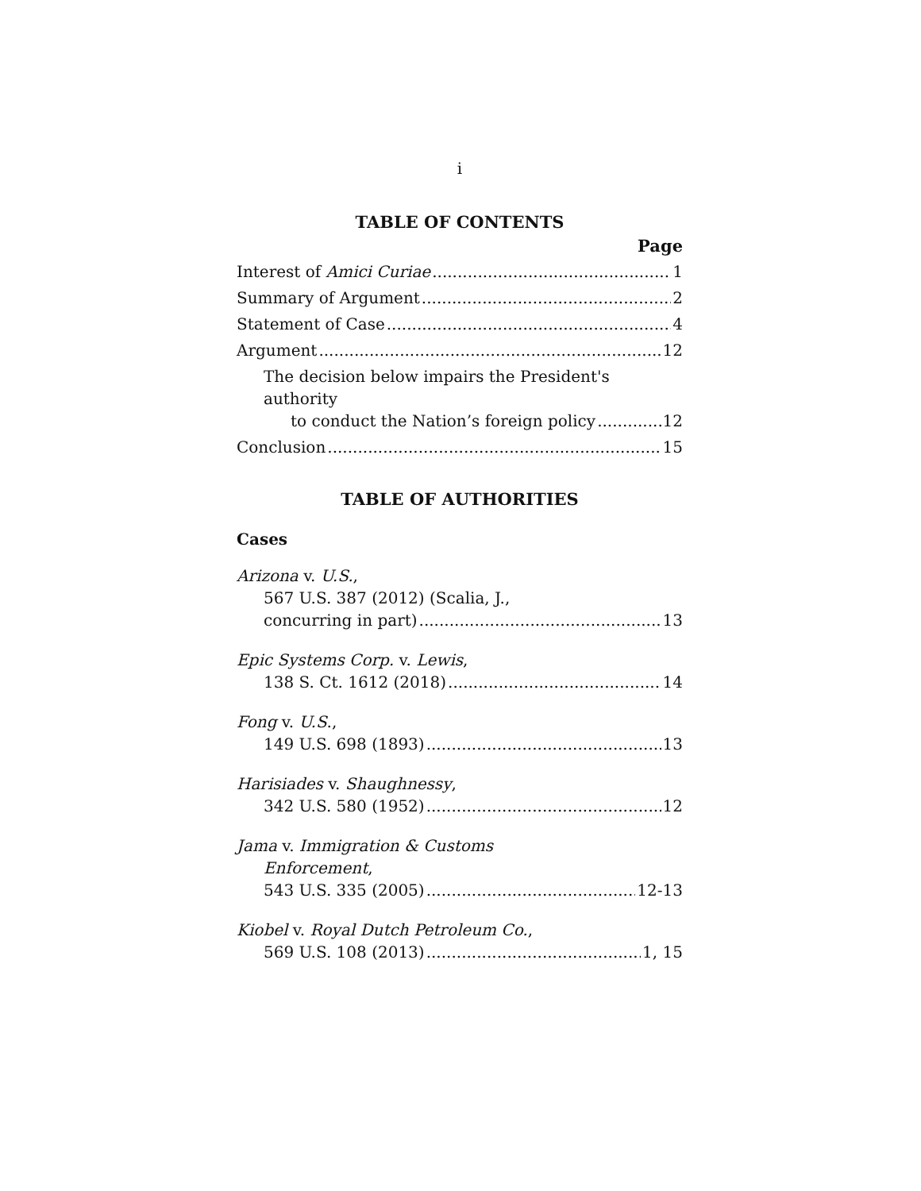i
TABLE OF CONTENTS
Page
Interest of Amici Curiae 1
Summary of Argument 2
Statement of Case 4
Argument 12
The decision below impairs the President's authority
to conduct the Nation’s foreign policy 12
Conclusion 15
TABLE OF AUTHORITIES
Cases
Arizona v. U.S.,
567 U.S. 387 (2012) (Scalia, J.,
concurring in part) 13
Epic Systems Corp. v. Lewis,
138 S. Ct. 1612 (2018) 14
Fong v. U.S.,
149 U.S. 698 (1893) 13
Harisiades v. Shaughnessy,
342 U.S. 580 (1952) 12
Jama v. Immigration & Customs
Enforcement,
543 U.S. 335 (2005) 12-13
Kiobel v. Royal Dutch Petroleum Co.,
569 U.S. 108 (2013) 1, 15